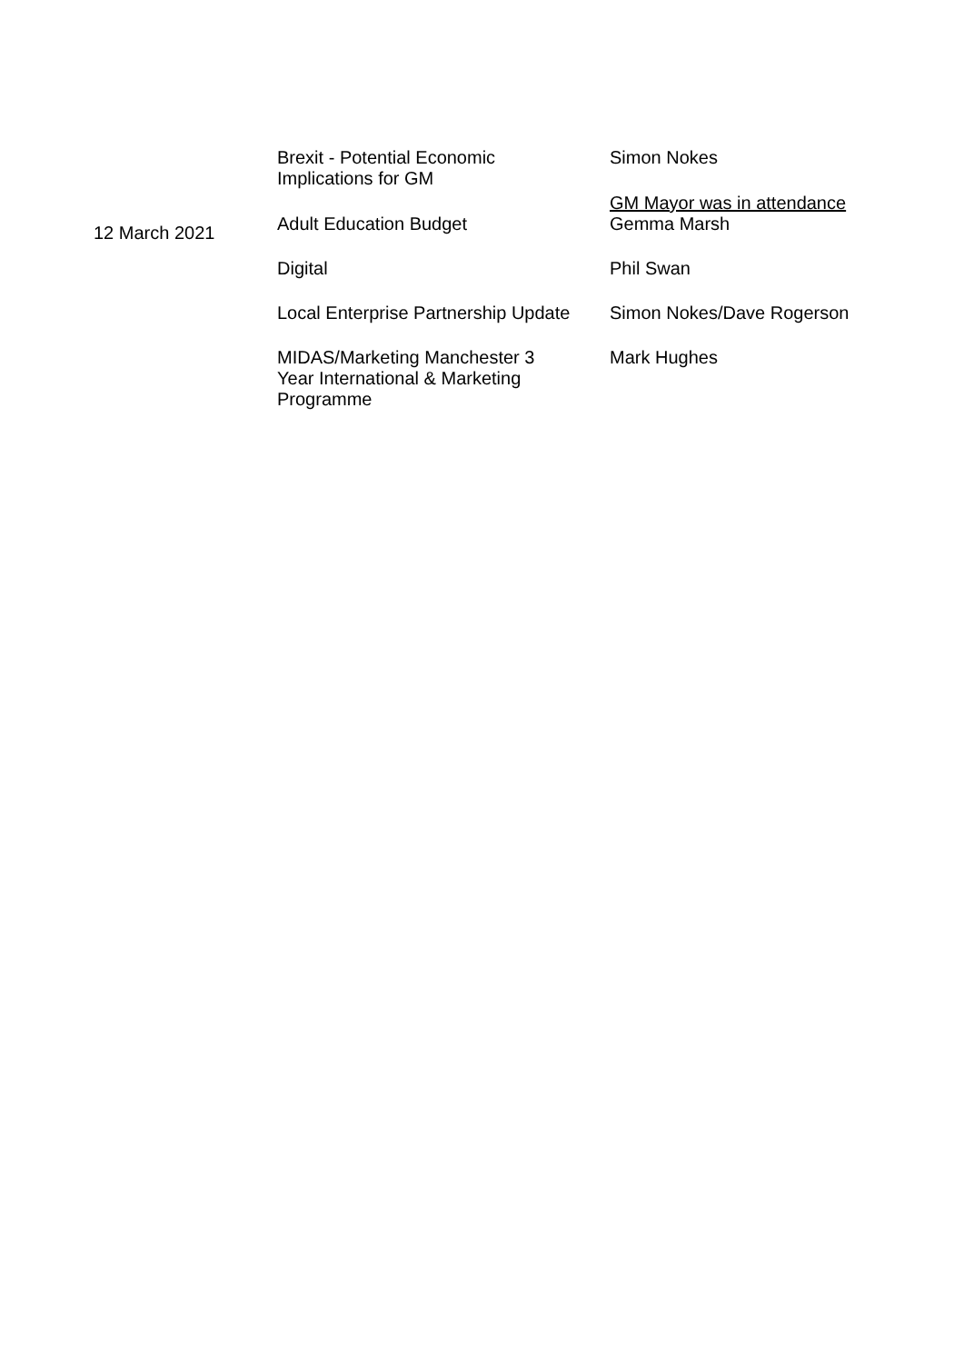| | Brexit - Potential Economic Implications for GM | Simon Nokes GM Mayor was in attendance |
| 12 March 2021 | Adult Education Budget | Gemma Marsh |
| | Digital | Phil Swan |
| | Local Enterprise Partnership Update | Simon Nokes/Dave Rogerson |
| | MIDAS/Marketing Manchester 3 Year International & Marketing Programme | Mark Hughes |